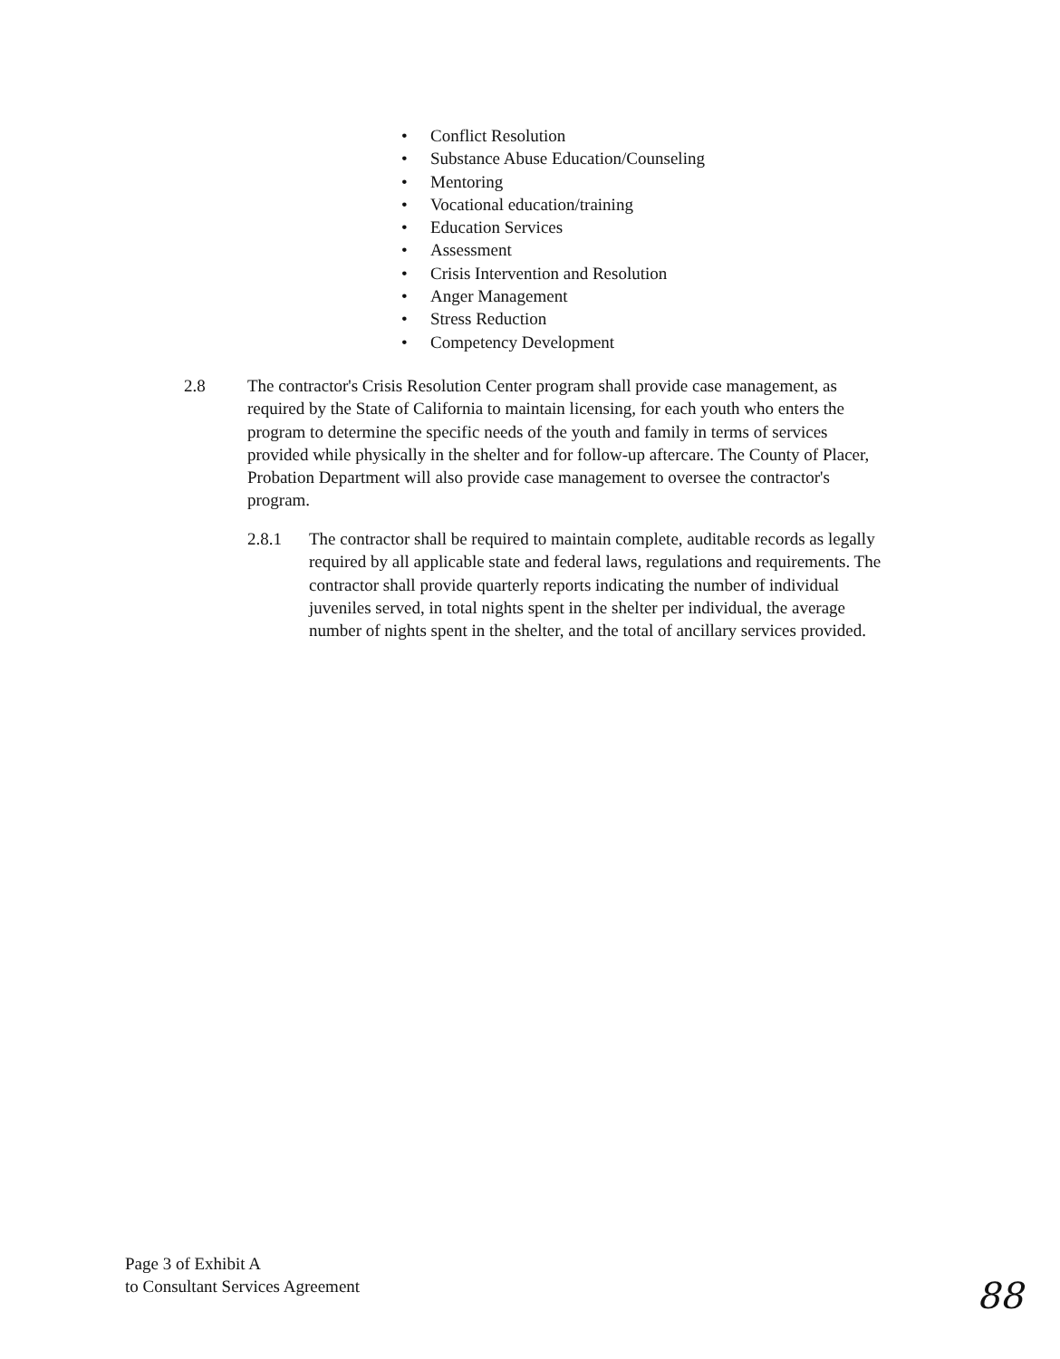• Conflict Resolution
• Substance Abuse Education/Counseling
• Mentoring
• Vocational education/training
• Education Services
• Assessment
• Crisis Intervention and Resolution
• Anger Management
• Stress Reduction
• Competency Development
2.8 The contractor's Crisis Resolution Center program shall provide case management, as required by the State of California to maintain licensing, for each youth who enters the program to determine the specific needs of the youth and family in terms of services provided while physically in the shelter and for follow-up aftercare. The County of Placer, Probation Department will also provide case management to oversee the contractor's program.
2.8.1 The contractor shall be required to maintain complete, auditable records as legally required by all applicable state and federal laws, regulations and requirements. The contractor shall provide quarterly reports indicating the number of individual juveniles served, in total nights spent in the shelter per individual, the average number of nights spent in the shelter, and the total of ancillary services provided.
Page 3 of Exhibit A
to Consultant Services Agreement
88